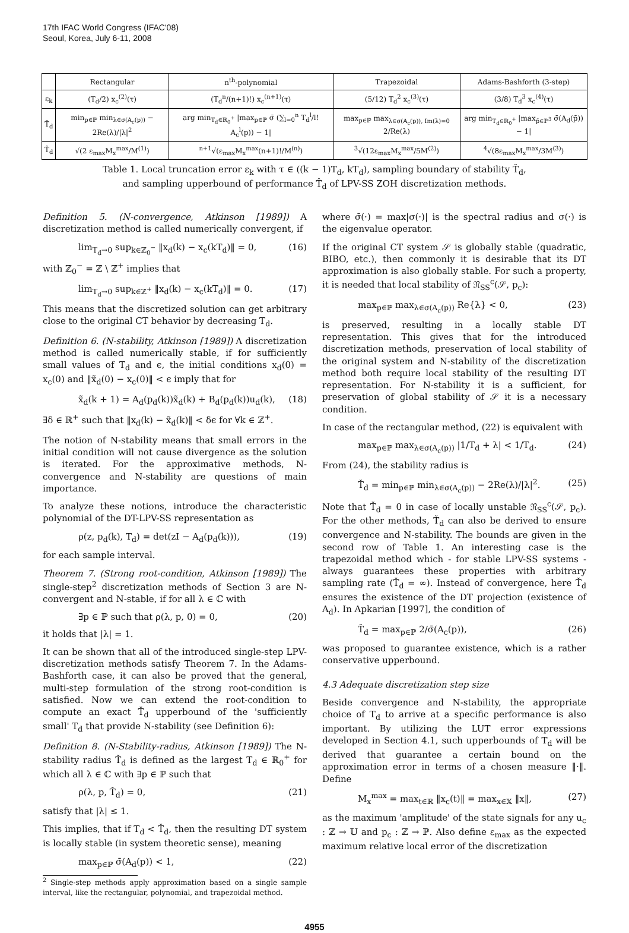17th IFAC World Congress (IFAC'08)
Seoul, Korea, July 6-11, 2008
| | Rectangular | n<sup>th</sup>-polynomial | Trapezoidal | Adams-Bashforth (3-step) |
| --- | --- | --- | --- | --- |
| ε<sub>k</sub> | (T<sub>d</sub>/2) x<sub>c</sub><sup>(2)</sup>(τ) | (T<sub>d</sub><sup>n</sup>/(n+1)!) x<sub>c</sub><sup>(n+1)</sup>(τ) | (5/12) T<sub>d</sub><sup>2</sup> x<sub>c</sub><sup>(3)</sup>(τ) | (3/8) T<sub>d</sub><sup>3</sup> x<sub>c</sub><sup>(4)</sup>(τ) |
| Ť<sub>d</sub> | min<sub>p∈ℙ</sub> min<sub>λ∈σ(A<sub>c</sub>(p))</sub> − 2Re(λ)//λ/<sup>2</sup> | arg min<sub>T<sub>d</sub>∈ℝ<sub>0</sub><sup>+</sup></sub> /max<sub>p∈ℙ</sub> σ̄ (∑<sub>l=0</sub><sup>n</sup> T<sub>d</sub><sup>l</sup>/l! A<sub>c</sub><sup>l</sup>(p)) − 1/ | max<sub>p∈ℙ</sub> max<sub>λ∈σ(A<sub>c</sub>(p)), Im(λ)=0</sub> 2/Re(λ) | arg min<sub>T<sub>d</sub>∈ℝ<sub>0</sub><sup>+</sup></sub> /max<sub>p̄∈ℙ<sup>3</sup></sub> σ̄(A<sub>d</sub>(p̄)) − 1/ |
| T̂<sub>d</sub> | √(2 ε<sub>max</sub>M<sub>x</sub><sup>max</sup>/M<sup>(1)</sup>) | <sup>n+1</sup>√(ε<sub>max</sub>M<sub>x</sub><sup>max</sup>(n+1)!/M<sup>(n)</sup>) | <sup>3</sup>√(12ε<sub>max</sub>M<sub>x</sub><sup>max</sup>/5M<sup>(2)</sup>) | <sup>4</sup>√(8ε<sub>max</sub>M<sub>x</sub><sup>max</sup>/3M<sup>(3)</sup>) |
Table 1. Local truncation error ε<sub>k</sub> with τ ∈ ((k − 1)T<sub>d</sub>, kT<sub>d</sub>), sampling boundary of stability Ť<sub>d</sub>,
and sampling upperbound of performance T̂<sub>d</sub> of LPV-SS ZOH discretization methods.
Definition 5. (N-convergence, Atkinson [1989]) A discretization method is called numerically convergent, if
lim<sub>T<sub>d</sub>→0</sub> sup<sub>k∈ℤ<sub>0</sub><sup>−</sup></sub> ‖x<sub>d</sub>(k) − x<sub>c</sub>(kT<sub>d</sub>)‖ = 0, (16)
with ℤ<sub>0</sub><sup>−</sup> = ℤ \ ℤ<sup>+</sup> implies that
lim<sub>T<sub>d</sub>→0</sub> sup<sub>k∈ℤ<sup>+</sup></sub> ‖x<sub>d</sub>(k) − x<sub>c</sub>(kT<sub>d</sub>)‖ = 0. (17)
This means that the discretized solution can get arbitrary close to the original CT behavior by decreasing T<sub>d</sub>.
Definition 6. (N-stability, Atkinson [1989]) A discretization method is called numerically stable, if for sufficiently small values of T<sub>d</sub> and ϵ, the initial conditions x<sub>d</sub>(0) = x<sub>c</sub>(0) and ‖x̃<sub>d</sub>(0) − x<sub>c</sub>(0)‖ < ϵ imply that for
x̃<sub>d</sub>(k + 1) = A<sub>d</sub>(p<sub>d</sub>(k))x̃<sub>d</sub>(k) + B<sub>d</sub>(p<sub>d</sub>(k))u<sub>d</sub>(k), (18)
∃δ ∈ ℝ<sup>+</sup> such that ‖x<sub>d</sub>(k) − x̃<sub>d</sub>(k)‖ < δϵ for ∀k ∈ ℤ<sup>+</sup>.
The notion of N-stability means that small errors in the initial condition will not cause divergence as the solution is iterated. For the approximative methods, N-convergence and N-stability are questions of main importance.
To analyze these notions, introduce the characteristic polynomial of the DT-LPV-SS representation as
ρ(z, p<sub>d</sub>(k), T<sub>d</sub>) = det(zI − A<sub>d</sub>(p<sub>d</sub>(k))), (19)
for each sample interval.
Theorem 7. (Strong root-condition, Atkinson [1989]) The single-step<sup>2</sup> discretization methods of Section 3 are N-convergent and N-stable, if for all λ ∈ ℂ with
∃p ∈ ℙ such that ρ(λ, p, 0) = 0, (20)
it holds that |λ| = 1.
It can be shown that all of the introduced single-step LPV-discretization methods satisfy Theorem 7. In the Adams-Bashforth case, it can also be proved that the general, multi-step formulation of the strong root-condition is satisfied. Now we can extend the root-condition to compute an exact Ť<sub>d</sub> upperbound of the 'sufficiently small' T<sub>d</sub> that provide N-stability (see Definition 6):
Definition 8. (N-Stability-radius, Atkinson [1989]) The N-stability radius Ť<sub>d</sub> is defined as the largest T<sub>d</sub> ∈ ℝ<sub>0</sub><sup>+</sup> for which all λ ∈ ℂ with ∃p ∈ ℙ such that
ρ(λ, p, Ť<sub>d</sub>) = 0, (21)
satisfy that |λ| ≤ 1.
This implies, that if T<sub>d</sub> < Ť<sub>d</sub>, then the resulting DT system is locally stable (in system theoretic sense), meaning
max<sub>p∈ℙ</sub> σ̄(A<sub>d</sub>(p)) < 1, (22)
<sup>2</sup> Single-step methods apply approximation based on a single sample interval, like the rectangular, polynomial, and trapezoidal method.
where σ̄(·) = max|σ(·)| is the spectral radius and σ(·) is the eigenvalue operator.
If the original CT system 𝒮 is globally stable (quadratic, BIBO, etc.), then commonly it is desirable that its DT approximation is also globally stable. For such a property, it is needed that local stability of 𝔑<sub>SS</sub><sup>c</sup>(𝒮, p<sub>c</sub>):
max<sub>p∈ℙ</sub> max<sub>λ∈σ(A<sub>c</sub>(p))</sub> Re{λ} < 0, (23)
is preserved, resulting in a locally stable DT representation. This gives that for the introduced discretization methods, preservation of local stability of the original system and N-stability of the discretization method both require local stability of the resulting DT representation. For N-stability it is a sufficient, for preservation of global stability of 𝒮 it is a necessary condition.
In case of the rectangular method, (22) is equivalent with
max<sub>p∈ℙ</sub> max<sub>λ∈σ(A<sub>c</sub>(p))</sub> |1/T<sub>d</sub> + λ| < 1/T<sub>d</sub>. (24)
From (24), the stability radius is
Ť<sub>d</sub> = min<sub>p∈ℙ</sub> min<sub>λ∈σ(A<sub>c</sub>(p))</sub> − 2Re(λ)/|λ|<sup>2</sup>. (25)
Note that Ť<sub>d</sub> = 0 in case of locally unstable 𝔑<sub>SS</sub><sup>c</sup>(𝒮, p<sub>c</sub>). For the other methods, Ť<sub>d</sub> can also be derived to ensure convergence and N-stability. The bounds are given in the second row of Table 1. An interesting case is the trapezoidal method which - for stable LPV-SS systems - always guarantees these properties with arbitrary sampling rate (Ť<sub>d</sub> = ∞). Instead of convergence, here Ť<sub>d</sub> ensures the existence of the DT projection (existence of A<sub>d</sub>). In Apkarian [1997], the condition of
Ť<sub>d</sub> = max<sub>p∈ℙ</sub> 2/σ̄(A<sub>c</sub>(p)), (26)
was proposed to guarantee existence, which is a rather conservative upperbound.
4.3 Adequate discretization step size
Beside convergence and N-stability, the appropriate choice of T<sub>d</sub> to arrive at a specific performance is also important. By utilizing the LUT error expressions developed in Section 4.1, such upperbounds of T<sub>d</sub> will be derived that guarantee a certain bound on the approximation error in terms of a chosen measure ‖·‖. Define
M<sub>x</sub><sup>max</sup> = max<sub>t∈ℝ</sub> ‖x<sub>c</sub>(t)‖ = max<sub>x∈𝕏</sub> ‖x‖, (27)
as the maximum 'amplitude' of the state signals for any u<sub>c</sub> : ℤ → 𝕌 and p<sub>c</sub> : ℤ → ℙ. Also define ε<sub>max</sub> as the expected maximum relative local error of the discretization
4955